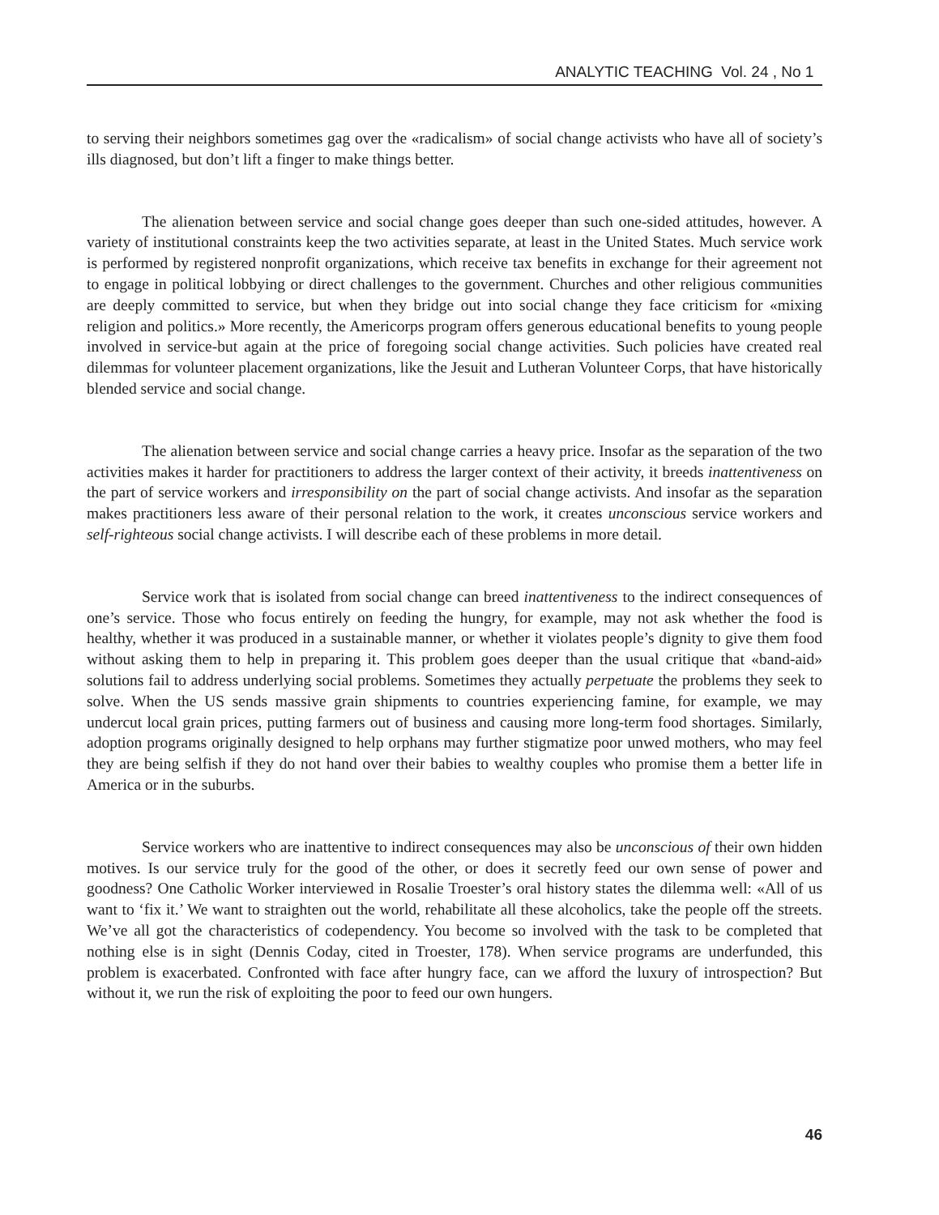ANALYTIC TEACHING Vol. 24 , No 1
to serving their neighbors sometimes gag over the «radicalism» of social change activists who have all of society’s ills diagnosed, but don’t lift a finger to make things better.
The alienation between service and social change goes deeper than such one-sided attitudes, however. A variety of institutional constraints keep the two activities separate, at least in the United States. Much service work is performed by registered nonprofit organizations, which receive tax benefits in exchange for their agreement not to engage in political lobbying or direct challenges to the government. Churches and other religious communities are deeply committed to service, but when they bridge out into social change they face criticism for «mixing religion and politics.» More recently, the Americorps program offers generous educational benefits to young people involved in service-but again at the price of foregoing social change activities. Such policies have created real dilemmas for volunteer placement organizations, like the Jesuit and Lutheran Volunteer Corps, that have historically blended service and social change.
The alienation between service and social change carries a heavy price. Insofar as the separation of the two activities makes it harder for practitioners to address the larger context of their activity, it breeds inattentiveness on the part of service workers and irresponsibility on the part of social change activists. And insofar as the separation makes practitioners less aware of their personal relation to the work, it creates unconscious service workers and self-righteous social change activists. I will describe each of these problems in more detail.
Service work that is isolated from social change can breed inattentiveness to the indirect consequences of one’s service. Those who focus entirely on feeding the hungry, for example, may not ask whether the food is healthy, whether it was produced in a sustainable manner, or whether it violates people’s dignity to give them food without asking them to help in preparing it. This problem goes deeper than the usual critique that «band-aid» solutions fail to address underlying social problems. Sometimes they actually perpetuate the problems they seek to solve. When the US sends massive grain shipments to countries experiencing famine, for example, we may undercut local grain prices, putting farmers out of business and causing more long-term food shortages. Similarly, adoption programs originally designed to help orphans may further stigmatize poor unwed mothers, who may feel they are being selfish if they do not hand over their babies to wealthy couples who promise them a better life in America or in the suburbs.
Service workers who are inattentive to indirect consequences may also be unconscious of their own hidden motives. Is our service truly for the good of the other, or does it secretly feed our own sense of power and goodness? One Catholic Worker interviewed in Rosalie Troester’s oral history states the dilemma well: «All of us want to ‘fix it.’ We want to straighten out the world, rehabilitate all these alcoholics, take the people off the streets. We’ve all got the characteristics of codependency. You become so involved with the task to be completed that nothing else is in sight (Dennis Coday, cited in Troester, 178). When service programs are underfunded, this problem is exacerbated. Confronted with face after hungry face, can we afford the luxury of introspection? But without it, we run the risk of exploiting the poor to feed our own hungers.
46